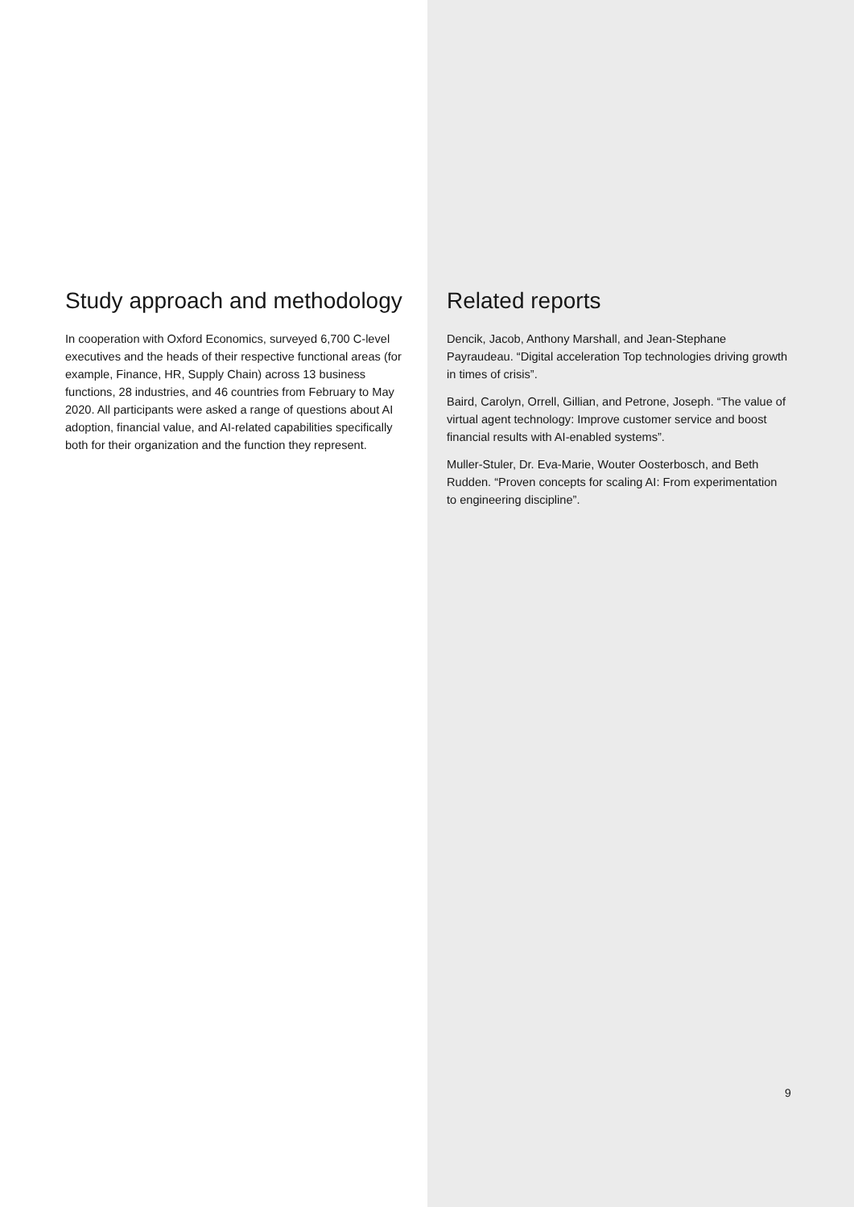Study approach and methodology
In cooperation with Oxford Economics, surveyed 6,700 C-level executives and the heads of their respective functional areas (for example, Finance, HR, Supply Chain) across 13 business functions, 28 industries, and 46 countries from February to May 2020. All participants were asked a range of questions about AI adoption, financial value, and AI-related capabilities specifically both for their organization and the function they represent.
Related reports
Dencik, Jacob, Anthony Marshall, and Jean-Stephane Payraudeau. “Digital acceleration Top technologies driving growth in times of crisis”.
Baird, Carolyn, Orrell, Gillian, and Petrone, Joseph. “The value of virtual agent technology: Improve customer service and boost financial results with AI-enabled systems”.
Muller-Stuler, Dr. Eva-Marie, Wouter Oosterbosch, and Beth Rudden. “Proven concepts for scaling AI: From experimentation to engineering discipline”.
9